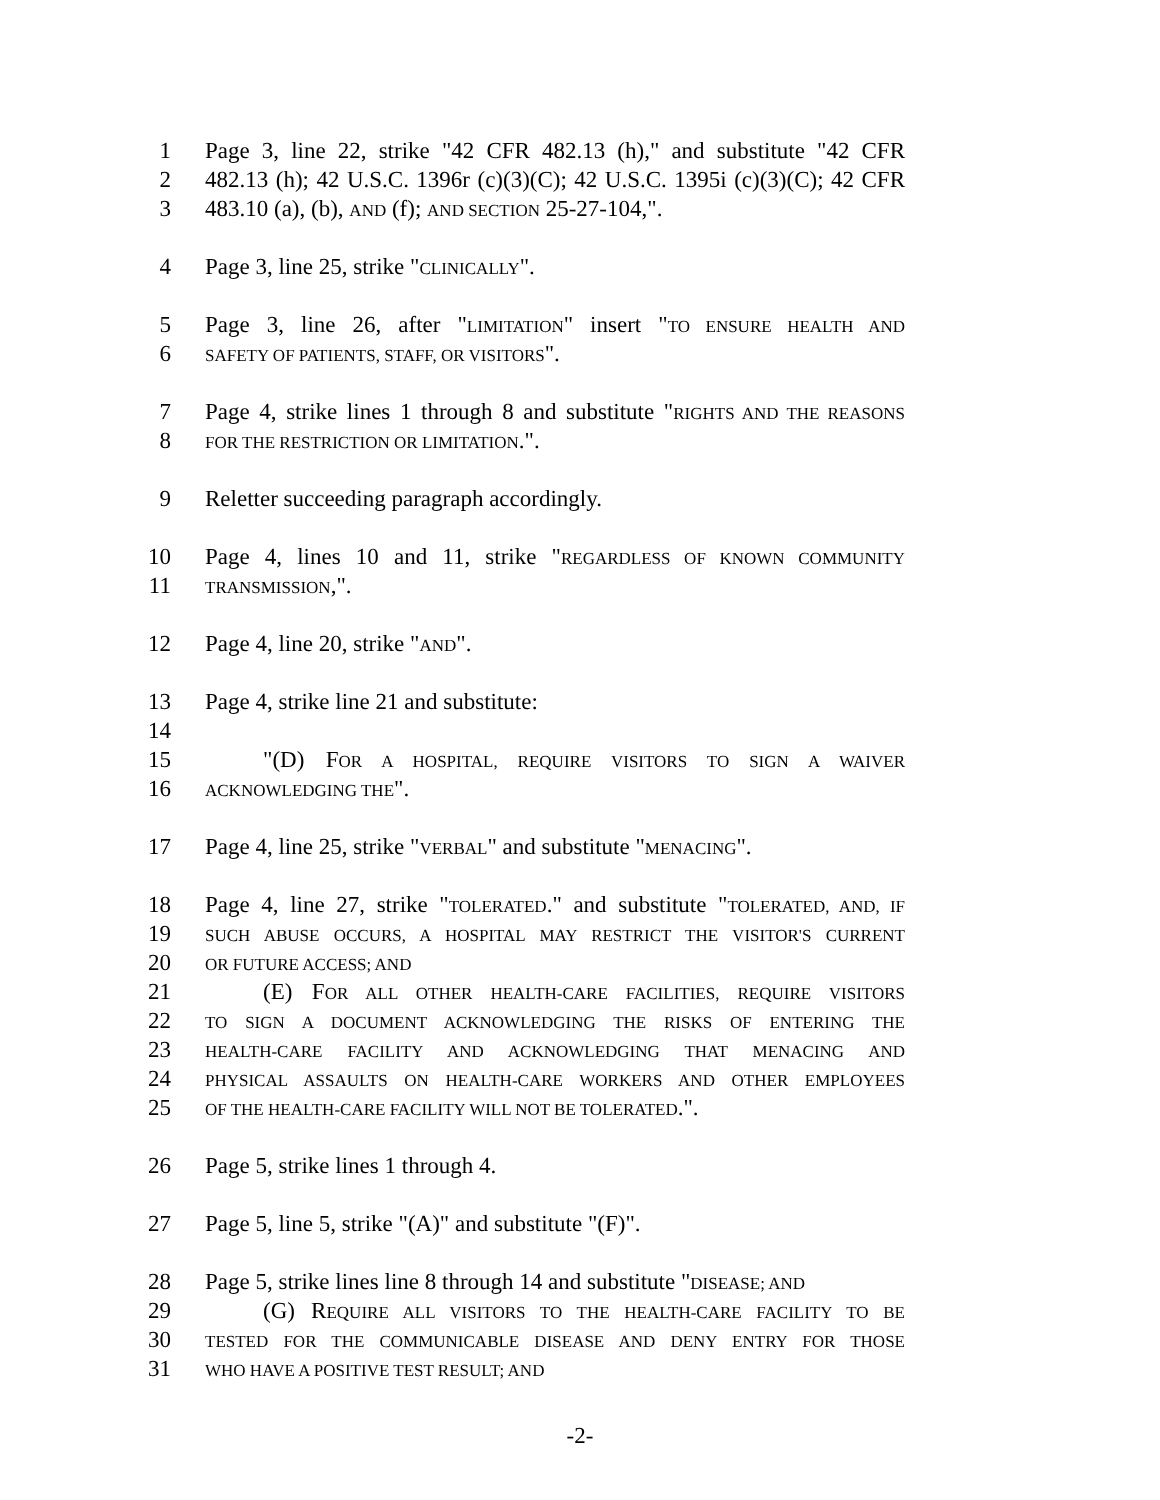1 Page 3, line 22, strike "42 CFR 482.13 (h)," and substitute "42 CFR
2 482.13 (h); 42 U.S.C. 1396r (c)(3)(C); 42 U.S.C. 1395i (c)(3)(C); 42 CFR
3 483.10 (a), (b), AND (f); AND SECTION 25-27-104,".
4 Page 3, line 25, strike "CLINICALLY".
5 Page 3, line 26, after "LIMITATION" insert "TO ENSURE HEALTH AND
6 SAFETY OF PATIENTS, STAFF, OR VISITORS".
7 Page 4, strike lines 1 through 8 and substitute "RIGHTS AND THE REASONS
8 FOR THE RESTRICTION OR LIMITATION.".
9 Reletter succeeding paragraph accordingly.
10 Page 4, lines 10 and 11, strike "REGARDLESS OF KNOWN COMMUNITY
11 TRANSMISSION,".
12 Page 4, line 20, strike "AND".
13 Page 4, strike line 21 and substitute:
14
15 "(D) FOR A HOSPITAL, REQUIRE VISITORS TO SIGN A WAIVER
16 ACKNOWLEDGING THE".
17 Page 4, line 25, strike "VERBAL" and substitute "MENACING".
18 Page 4, line 27, strike "TOLERATED." and substitute "TOLERATED, AND, IF
19 SUCH ABUSE OCCURS, A HOSPITAL MAY RESTRICT THE VISITOR'S CURRENT
20 OR FUTURE ACCESS; AND
21 (E) FOR ALL OTHER HEALTH-CARE FACILITIES, REQUIRE VISITORS
22 TO SIGN A DOCUMENT ACKNOWLEDGING THE RISKS OF ENTERING THE
23 HEALTH-CARE FACILITY AND ACKNOWLEDGING THAT MENACING AND
24 PHYSICAL ASSAULTS ON HEALTH-CARE WORKERS AND OTHER EMPLOYEES
25 OF THE HEALTH-CARE FACILITY WILL NOT BE TOLERATED.".
26 Page 5, strike lines 1 through 4.
27 Page 5, line 5, strike "(A)" and substitute "(F)".
28 Page 5, strike lines line 8 through 14 and substitute "DISEASE; AND
29 (G) REQUIRE ALL VISITORS TO THE HEALTH-CARE FACILITY TO BE
30 TESTED FOR THE COMMUNICABLE DISEASE AND DENY ENTRY FOR THOSE
31 WHO HAVE A POSITIVE TEST RESULT; AND
-2-